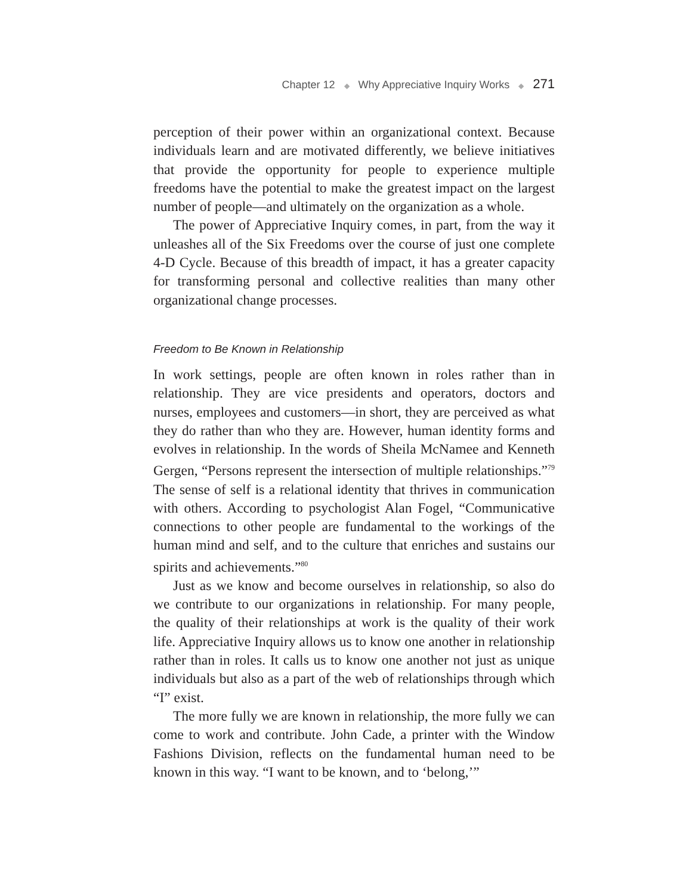Chapter 12 ◆ Why Appreciative Inquiry Works ◆ 271
perception of their power within an organizational context. Because individuals learn and are motivated differently, we believe initiatives that provide the opportunity for people to experience multiple freedoms have the potential to make the greatest impact on the largest number of people—and ultimately on the organization as a whole.
The power of Appreciative Inquiry comes, in part, from the way it unleashes all of the Six Freedoms over the course of just one complete 4-D Cycle. Because of this breadth of impact, it has a greater capacity for transforming personal and collective realities than many other organizational change processes.
Freedom to Be Known in Relationship
In work settings, people are often known in roles rather than in relationship. They are vice presidents and operators, doctors and nurses, employees and customers—in short, they are perceived as what they do rather than who they are. However, human identity forms and evolves in relationship. In the words of Sheila McNamee and Kenneth Gergen, “Persons represent the intersection of multiple relationships.”<sup>79</sup> The sense of self is a relational identity that thrives in communication with others. According to psychologist Alan Fogel, “Communicative connections to other people are fundamental to the workings of the human mind and self, and to the culture that enriches and sustains our spirits and achievements.”<sup>80</sup>
Just as we know and become ourselves in relationship, so also do we contribute to our organizations in relationship. For many people, the quality of their relationships at work is the quality of their work life. Appreciative Inquiry allows us to know one another in relationship rather than in roles. It calls us to know one another not just as unique individuals but also as a part of the web of relationships through which “I” exist.
The more fully we are known in relationship, the more fully we can come to work and contribute. John Cade, a printer with the Window Fashions Division, reflects on the fundamental human need to be known in this way. “I want to be known, and to ‘belong,’”